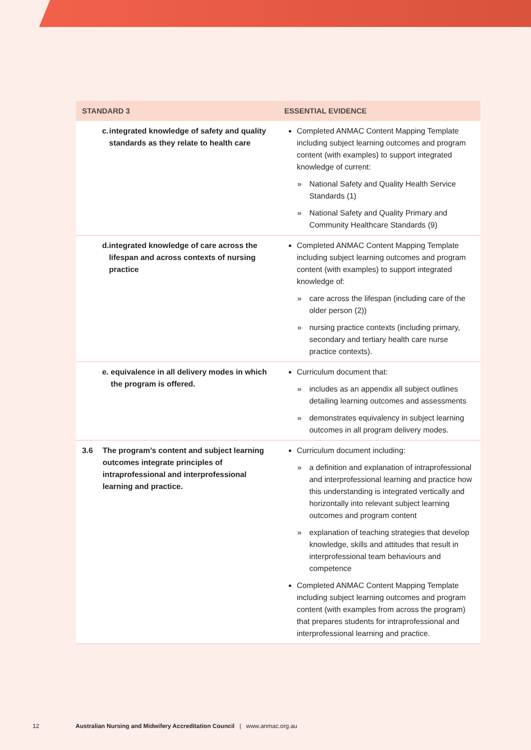| STANDARD 3 | ESSENTIAL EVIDENCE |
| --- | --- |
| c. integrated knowledge of safety and quality standards as they relate to health care | Completed ANMAC Content Mapping Template including subject learning outcomes and program content (with examples) to support integrated knowledge of current: » National Safety and Quality Health Service Standards (1) » National Safety and Quality Primary and Community Healthcare Standards (9) |
| d. integrated knowledge of care across the lifespan and across contexts of nursing practice | Completed ANMAC Content Mapping Template including subject learning outcomes and program content (with examples) to support integrated knowledge of: » care across the lifespan (including care of the older person (2)) » nursing practice contexts (including primary, secondary and tertiary health care nurse practice contexts). |
| e. equivalence in all delivery modes in which the program is offered. | Curriculum document that: » includes as an appendix all subject outlines detailing learning outcomes and assessments » demonstrates equivalency in subject learning outcomes in all program delivery modes. |
| 3.6 The program’s content and subject learning outcomes integrate principles of intraprofessional and interprofessional learning and practice. | Curriculum document including: » a definition and explanation of intraprofessional and interprofessional learning and practice how this understanding is integrated vertically and horizontally into relevant subject learning outcomes and program content » explanation of teaching strategies that develop knowledge, skills and attitudes that result in interprofessional team behaviours and competence Completed ANMAC Content Mapping Template including subject learning outcomes and program content (with examples from across the program) that prepares students for intraprofessional and interprofessional learning and practice. |
12
Australian Nursing and Midwifery Accreditation Council | www.anmac.org.au